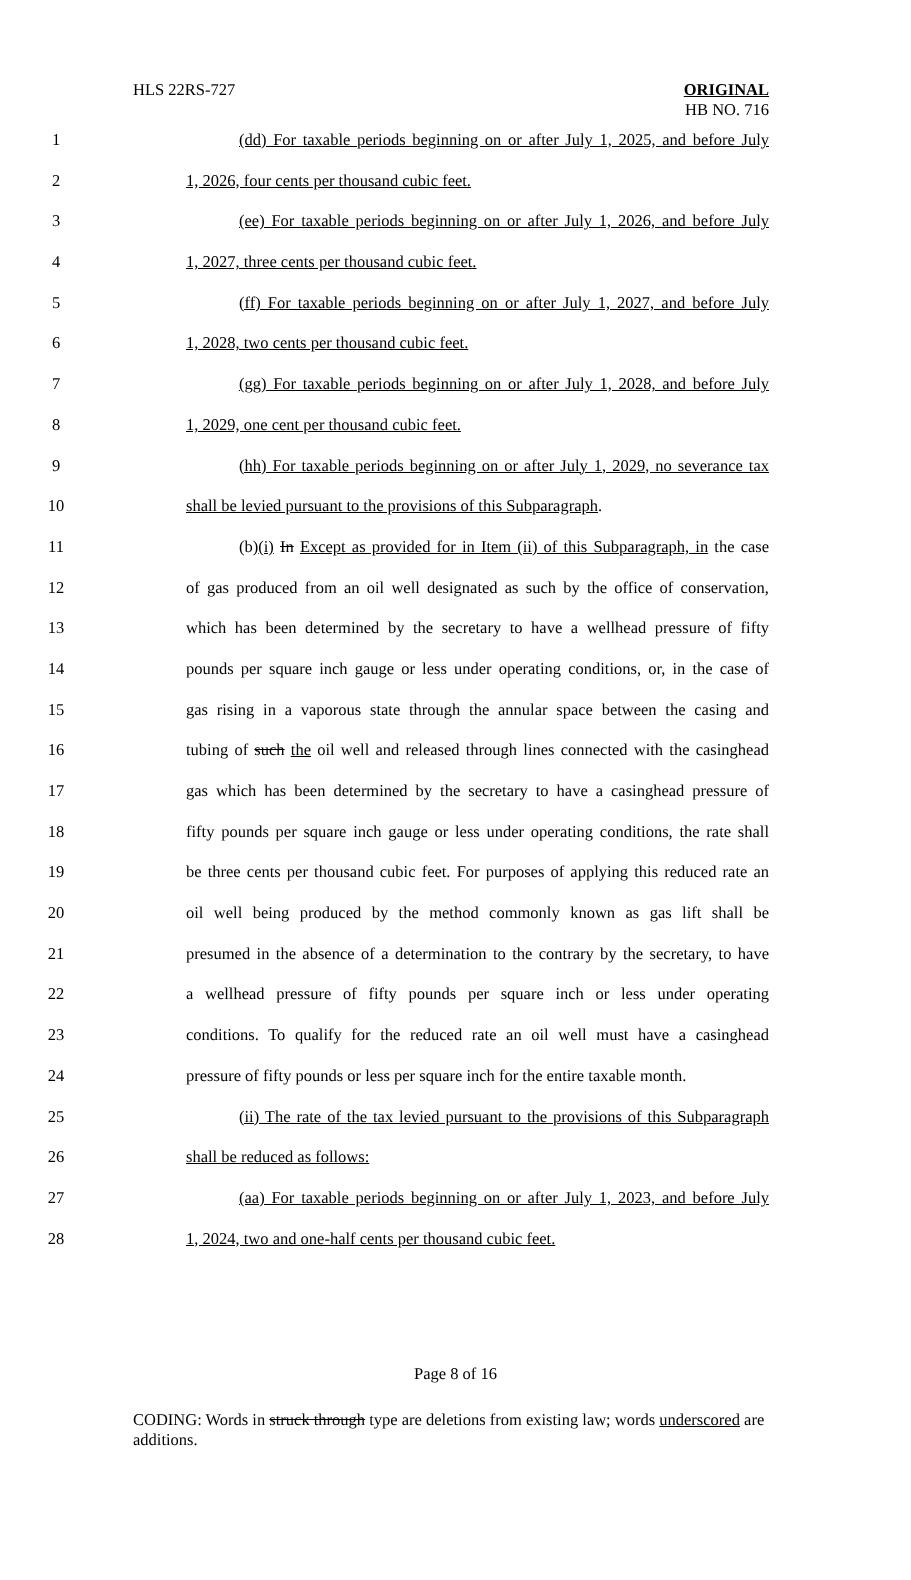HLS 22RS-727 ORIGINAL
HB NO. 716
1 (dd) For taxable periods beginning on or after July 1, 2025, and before July
2 1, 2026, four cents per thousand cubic feet.
3 (ee) For taxable periods beginning on or after July 1, 2026, and before July
4 1, 2027, three cents per thousand cubic feet.
5 (ff) For taxable periods beginning on or after July 1, 2027, and before July
6 1, 2028, two cents per thousand cubic feet.
7 (gg) For taxable periods beginning on or after July 1, 2028, and before July
8 1, 2029, one cent per thousand cubic feet.
9 (hh) For taxable periods beginning on or after July 1, 2029, no severance tax
10 shall be levied pursuant to the provisions of this Subparagraph.
11 (b)(i) In Except as provided for in Item (ii) of this Subparagraph, in the case
12 of gas produced from an oil well designated as such by the office of conservation,
13 which has been determined by the secretary to have a wellhead pressure of fifty
14 pounds per square inch gauge or less under operating conditions, or, in the case of
15 gas rising in a vaporous state through the annular space between the casing and
16 tubing of such the oil well and released through lines connected with the casinghead
17 gas which has been determined by the secretary to have a casinghead pressure of
18 fifty pounds per square inch gauge or less under operating conditions, the rate shall
19 be three cents per thousand cubic feet. For purposes of applying this reduced rate an
20 oil well being produced by the method commonly known as gas lift shall be
21 presumed in the absence of a determination to the contrary by the secretary, to have
22 a wellhead pressure of fifty pounds per square inch or less under operating
23 conditions. To qualify for the reduced rate an oil well must have a casinghead
24 pressure of fifty pounds or less per square inch for the entire taxable month.
25 (ii) The rate of the tax levied pursuant to the provisions of this Subparagraph
26 shall be reduced as follows:
27 (aa) For taxable periods beginning on or after July 1, 2023, and before July
28 1, 2024, two and one-half cents per thousand cubic feet.
Page 8 of 16
CODING: Words in struck through type are deletions from existing law; words underscored are additions.